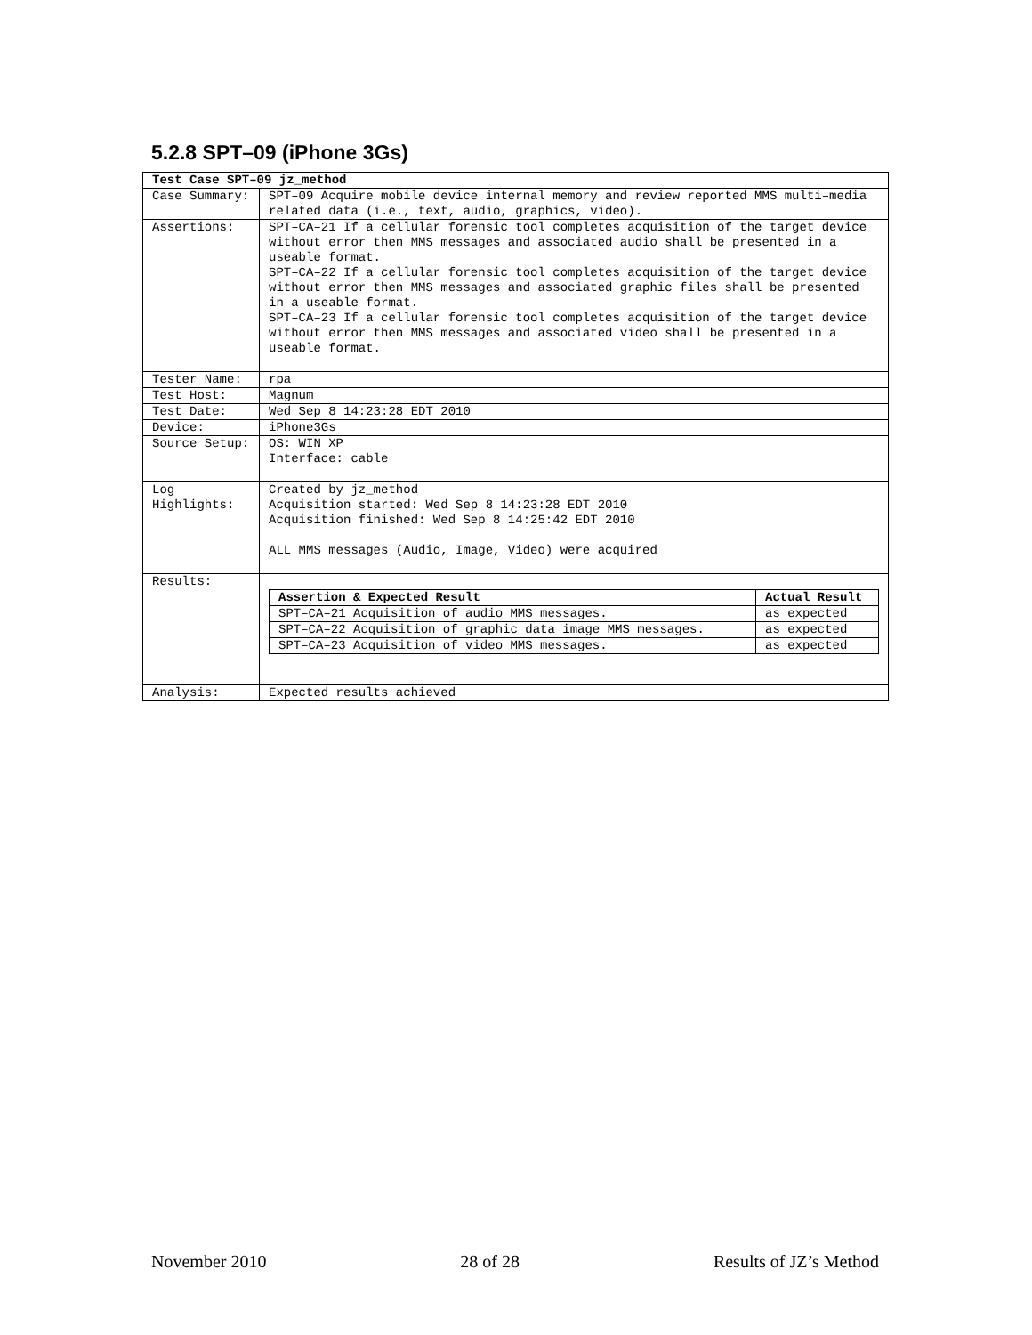5.2.8 SPT–09 (iPhone 3Gs)
| Test Case SPT–09 jz_method | |
| --- | --- |
| Case Summary: | SPT–09 Acquire mobile device internal memory and review reported MMS multi–media related data (i.e., text, audio, graphics, video). |
| Assertions: | SPT–CA–21 If a cellular forensic tool completes acquisition of the target device without error then MMS messages and associated audio shall be presented in a useable format. SPT–CA–22 If a cellular forensic tool completes acquisition of the target device without error then MMS messages and associated graphic files shall be presented in a useable format. SPT–CA–23 If a cellular forensic tool completes acquisition of the target device without error then MMS messages and associated video shall be presented in a useable format. |
| Tester Name: | rpa |
| Test Host: | Magnum |
| Test Date: | Wed Sep 8 14:23:28 EDT 2010 |
| Device: | iPhone3Gs |
| Source Setup: | OS: WIN XP Interface: cable |
| Log Highlights: | Created by jz_method Acquisition started: Wed Sep 8 14:23:28 EDT 2010 Acquisition finished: Wed Sep 8 14:25:42 EDT 2010 ALL MMS messages (Audio, Image, Video) were acquired |
| Results: | / Assertion & Expected Result / Actual Result / / --- / --- / / SPT–CA–21 Acquisition of audio MMS messages. / as expected / / SPT–CA–22 Acquisition of graphic data image MMS messages. / as expected / / SPT–CA–23 Acquisition of video MMS messages. / as expected / |
| Analysis: | Expected results achieved |
November 2010 28 of 28 Results of JZ’s Method